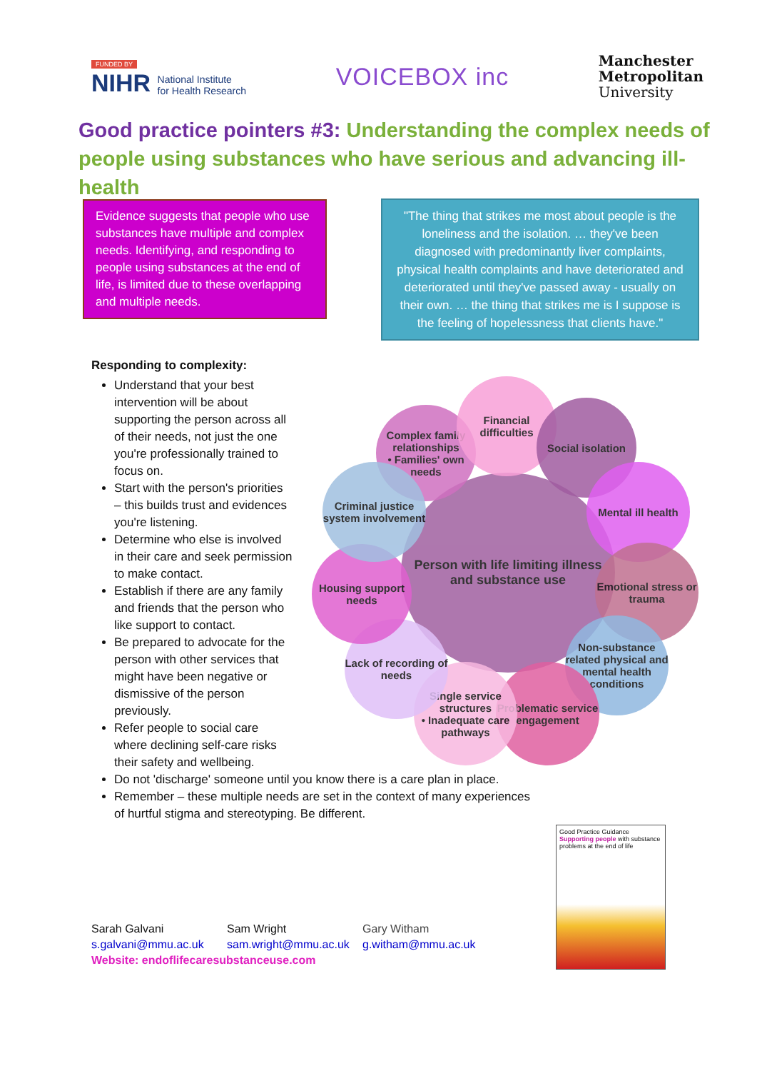FUNDED BY
NIHR National Institute
for Health Research
VOICEBOX inc
Manchester
Metropolitan
University
Good practice pointers #3: Understanding the complex needs of people using substances who have serious and advancing ill-health
Evidence suggests that people who use substances have multiple and complex needs. Identifying, and responding to people using substances at the end of life, is limited due to these overlapping and multiple needs.
"The thing that strikes me most about people is the loneliness and the isolation. … they've been diagnosed with predominantly liver complaints, physical health complaints and have deteriorated and deteriorated until they've passed away - usually on their own. … the thing that strikes me is I suppose is the feeling of hopelessness that clients have."
Responding to complexity:
Understand that your best intervention will be about supporting the person across all of their needs, not just the one you're professionally trained to focus on.
Start with the person's priorities – this builds trust and evidences you're listening.
Determine who else is involved in their care and seek permission to make contact.
Establish if there are any family and friends that the person who like support to contact.
Be prepared to advocate for the person with other services that might have been negative or dismissive of the person previously.
Refer people to social care where declining self-care risks their safety and wellbeing.
Do not 'discharge' someone until you know there is a care plan in place.
Remember – these multiple needs are set in the context of many experiences of hurtful stigma and stereotyping. Be different.
Person with life limiting illness and substance use
Complex family relationships
• Families' own needs
Financial difficulties
Social isolation
Mental ill health
Emotional stress or trauma
Non-substance related physical and mental health conditions
Problematic service engagement
Single service structures
• Inadequate care pathways
Lack of recording of needs
Housing support needs
Criminal justice system involvement
Good Practice Guidance
Supporting people with substance problems at the end of life
Sarah Galvani
s.galvani@mmu.ac.uk
Sam Wright
sam.wright@mmu.ac.uk
Gary Witham
g.witham@mmu.ac.uk
Website: endoflifecaresubstanceuse.com